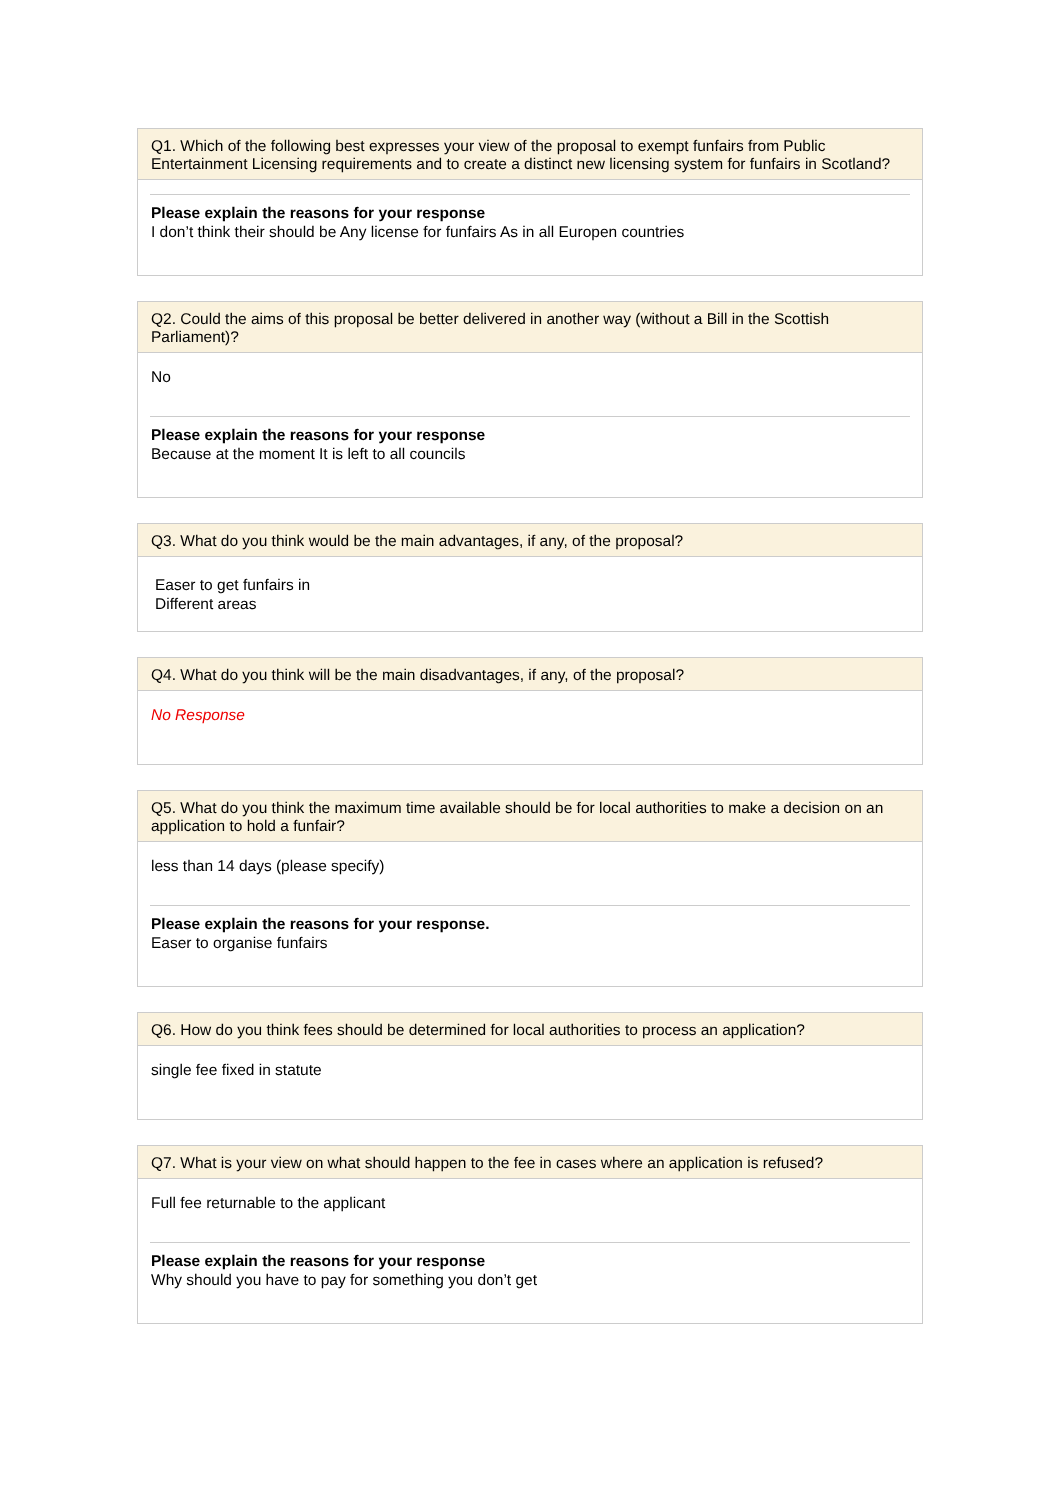Q1. Which of the following best expresses your view of the proposal to exempt funfairs from Public Entertainment Licensing requirements and to create a distinct new licensing system for funfairs in Scotland?
Please explain the reasons for your response
I don’t think their should be Any license for funfairs As in all Europen countries
Q2. Could the aims of this proposal be better delivered in another way (without a Bill in the Scottish Parliament)?
No
Please explain the reasons for your response
Because at the moment It is left to all councils
Q3. What do you think would be the main advantages, if any, of the proposal?
Easer to get funfairs in
Different areas
Q4. What do you think will be the main disadvantages, if any, of the proposal?
No Response
Q5. What do you think the maximum time available should be for local authorities to make a decision on an application to hold a funfair?
less than 14 days (please specify)
Please explain the reasons for your response.
Easer to organise funfairs
Q6. How do you think fees should be determined for local authorities to process an application?
single fee fixed in statute
Q7. What is your view on what should happen to the fee in cases where an application is refused?
Full fee returnable to the applicant
Please explain the reasons for your response
Why should you have to pay for something you don’t get